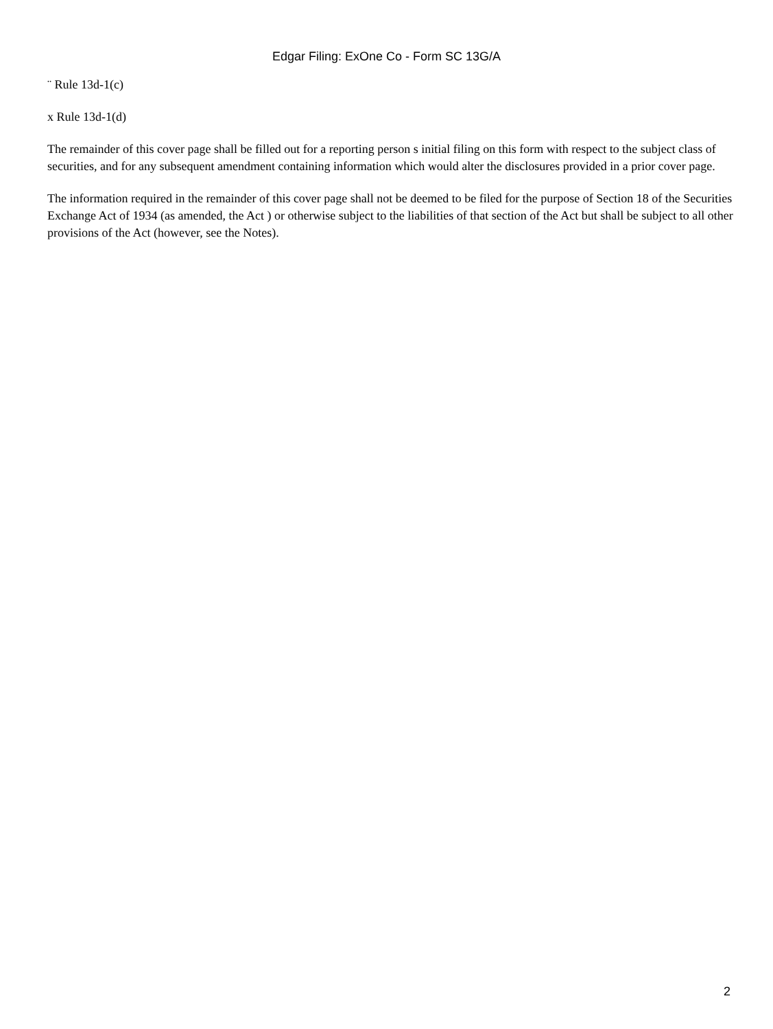Edgar Filing: ExOne Co - Form SC 13G/A
¨ Rule 13d-1(c)
x Rule 13d-1(d)
The remainder of this cover page shall be filled out for a reporting person s initial filing on this form with respect to the subject class of securities, and for any subsequent amendment containing information which would alter the disclosures provided in a prior cover page.
The information required in the remainder of this cover page shall not be deemed to be filed for the purpose of Section 18 of the Securities Exchange Act of 1934 (as amended, the Act ) or otherwise subject to the liabilities of that section of the Act but shall be subject to all other provisions of the Act (however, see the Notes).
2